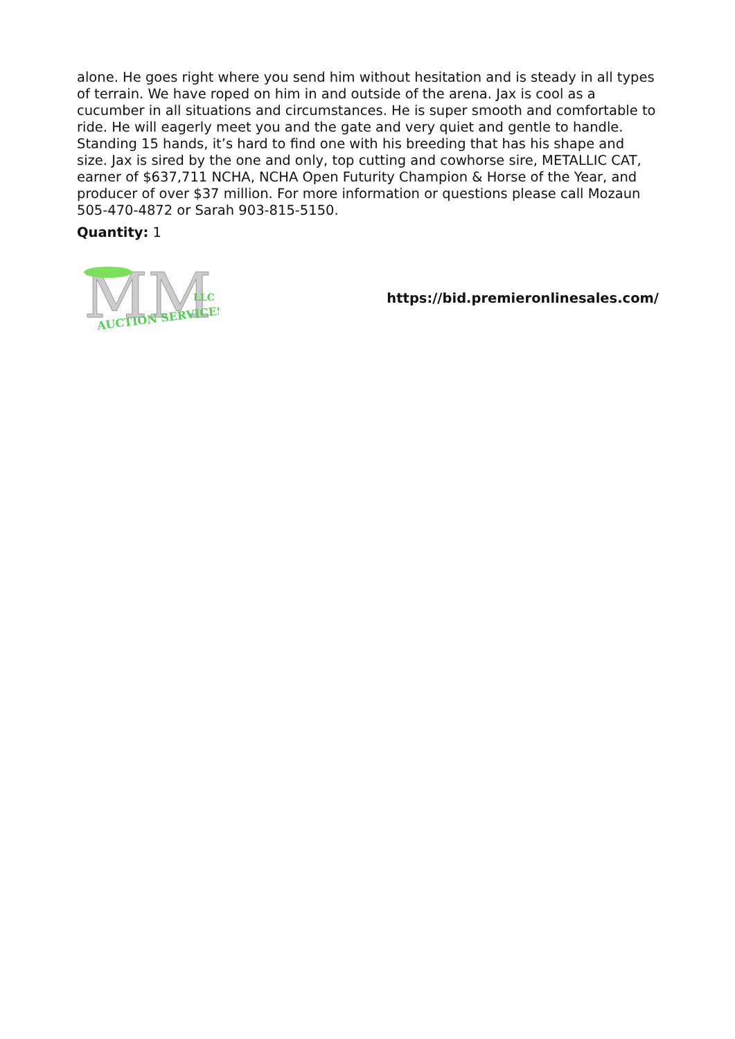alone. He goes right where you send him without hesitation and is steady in all types of terrain. We have roped on him in and outside of the arena. Jax is cool as a cucumber in all situations and circumstances. He is super smooth and comfortable to ride. He will eagerly meet you and the gate and very quiet and gentle to handle. Standing 15 hands, it’s hard to find one with his breeding that has his shape and size. Jax is sired by the one and only, top cutting and cowhorse sire, METALLIC CAT, earner of $637,711 NCHA, NCHA Open Futurity Champion & Horse of the Year, and producer of over $37 million. For more information or questions please call Mozaun 505-470-4872 or Sarah 903-815-5150.
Quantity: 1
MM
LLC
AUCTION SERVICES
https://bid.premieronlinesales.com/